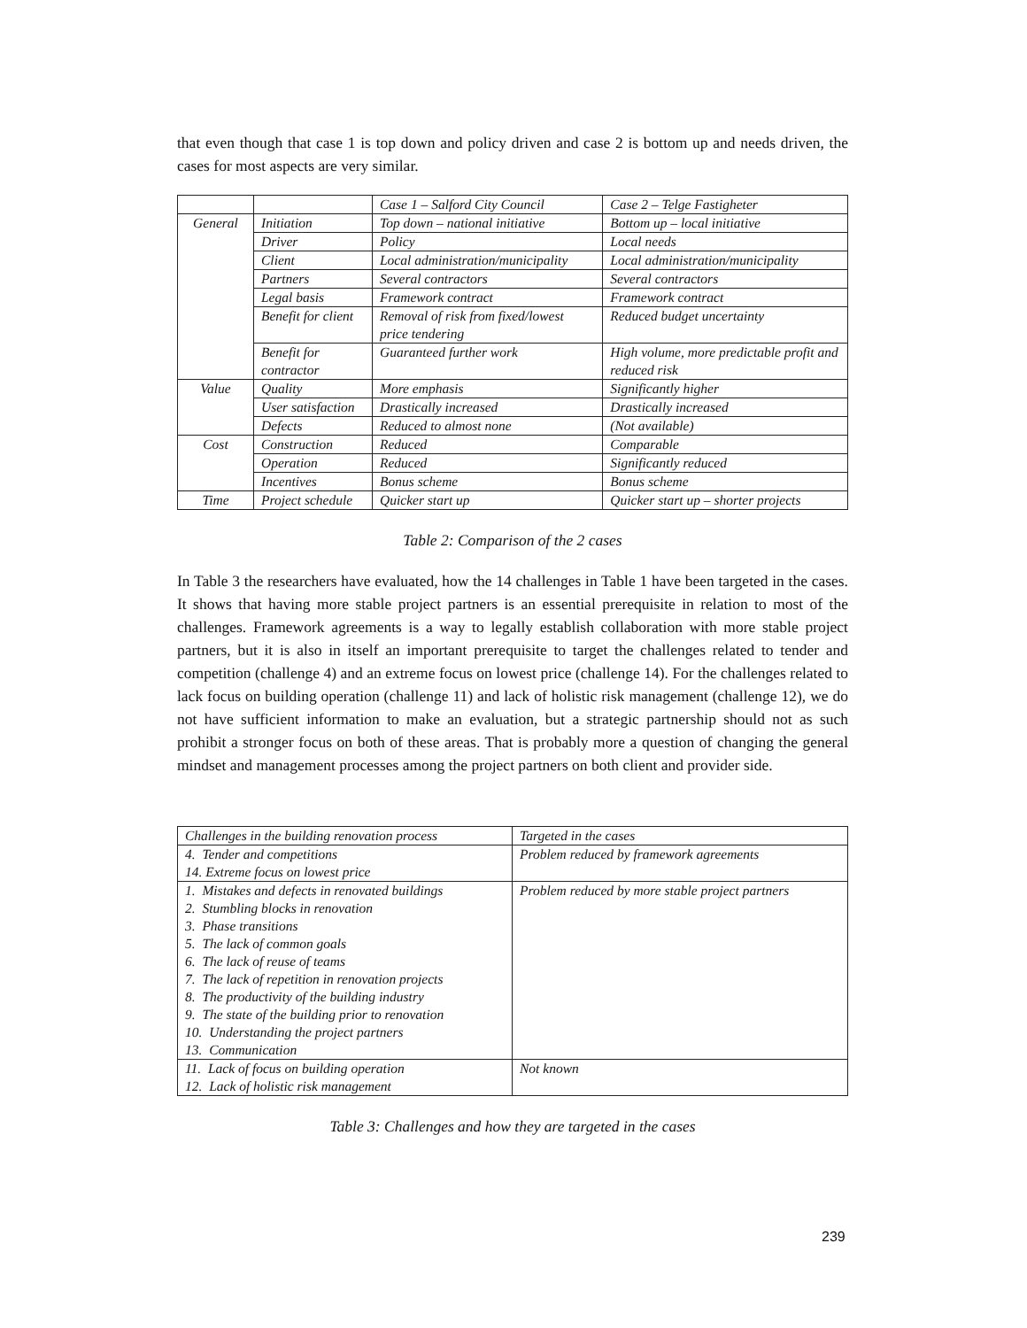that even though that case 1 is top down and policy driven and case 2 is bottom up and needs driven, the cases for most aspects are very similar.
| | | Case 1 – Salford City Council | Case 2 – Telge Fastigheter |
| General | Initiation | Top down – national initiative | Bottom up – local initiative |
| | Driver | Policy | Local needs |
| | Client | Local administration/municipality | Local administration/municipality |
| | Partners | Several contractors | Several contractors |
| | Legal basis | Framework contract | Framework contract |
| | Benefit for client | Removal of risk from fixed/lowest price tendering | Reduced budget uncertainty |
| | Benefit for contractor | Guaranteed further work | High volume, more predictable profit and reduced risk |
| Value | Quality | More emphasis | Significantly higher |
| | User satisfaction | Drastically increased | Drastically increased |
| | Defects | Reduced to almost none | (Not available) |
| Cost | Construction | Reduced | Comparable |
| | Operation | Reduced | Significantly reduced |
| | Incentives | Bonus scheme | Bonus scheme |
| Time | Project schedule | Quicker start up | Quicker start up – shorter projects |
Table 2: Comparison of the 2 cases
In Table 3 the researchers have evaluated, how the 14 challenges in Table 1 have been targeted in the cases. It shows that having more stable project partners is an essential prerequisite in relation to most of the challenges. Framework agreements is a way to legally establish collaboration with more stable project partners, but it is also in itself an important prerequisite to target the challenges related to tender and competition (challenge 4) and an extreme focus on lowest price (challenge 14). For the challenges related to lack focus on building operation (challenge 11) and lack of holistic risk management (challenge 12), we do not have sufficient information to make an evaluation, but a strategic partnership should not as such prohibit a stronger focus on both of these areas. That is probably more a question of changing the general mindset and management processes among the project partners on both client and provider side.
| Challenges in the building renovation process | Targeted in the cases |
| 4. Tender and competitions 14. Extreme focus on lowest price | Problem reduced by framework agreements |
| 1. Mistakes and defects in renovated buildings 2. Stumbling blocks in renovation 3. Phase transitions 5. The lack of common goals 6. The lack of reuse of teams 7. The lack of repetition in renovation projects 8. The productivity of the building industry 9. The state of the building prior to renovation 10. Understanding the project partners 13. Communication | Problem reduced by more stable project partners |
| 11. Lack of focus on building operation 12. Lack of holistic risk management | Not known |
Table 3: Challenges and how they are targeted in the cases
239